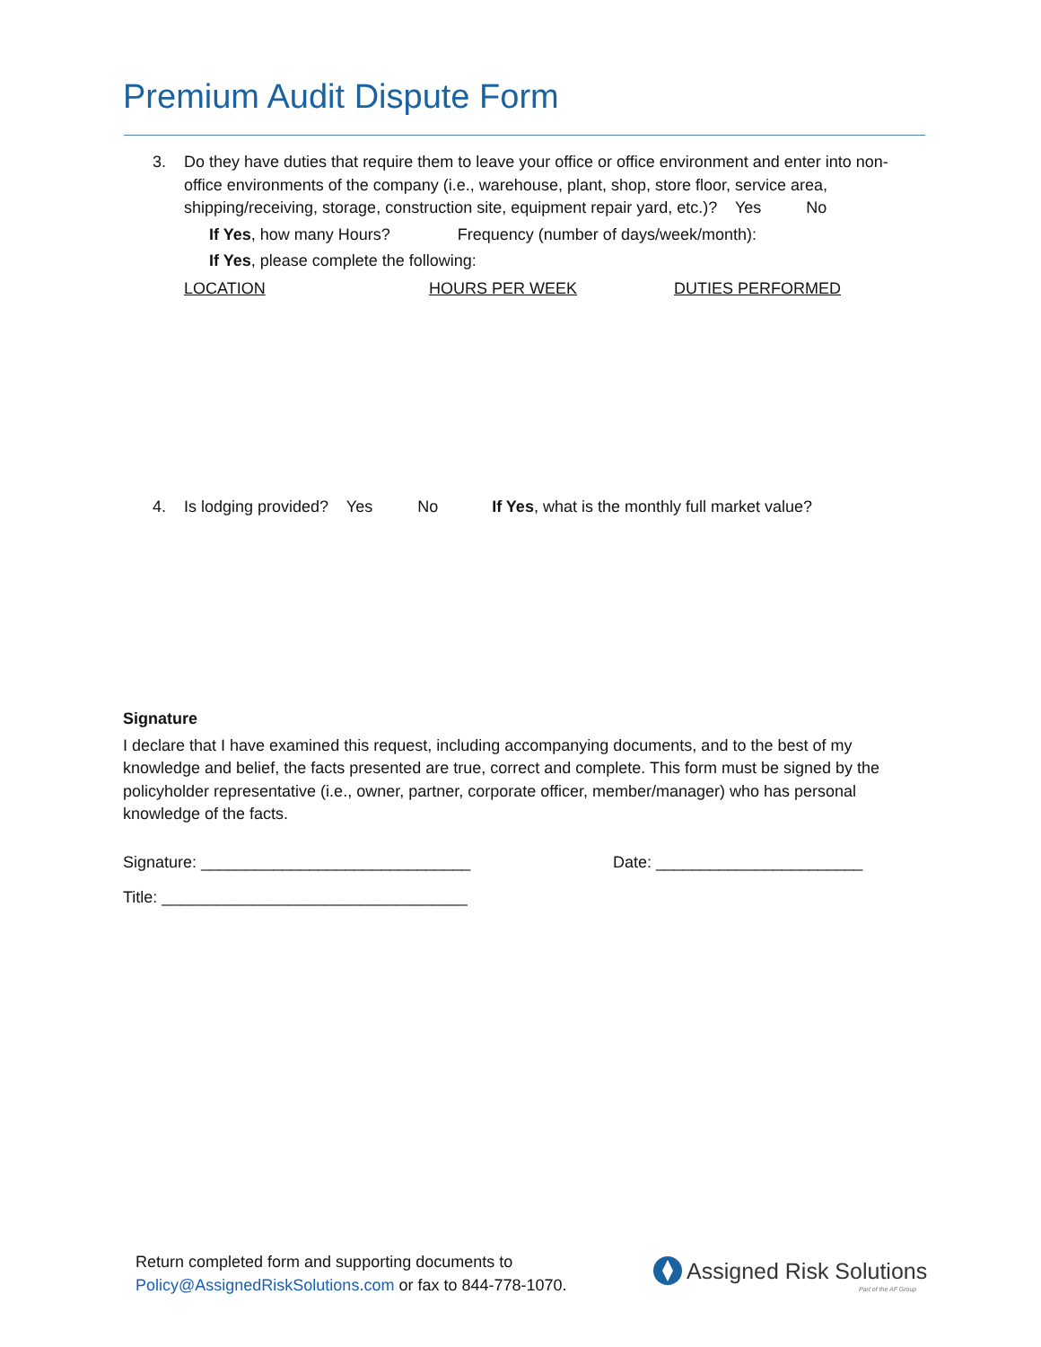Premium Audit Dispute Form
3. Do they have duties that require them to leave your office or office environment and enter into non-office environments of the company (i.e., warehouse, plant, shop, store floor, service area, shipping/receiving, storage, construction site, equipment repair yard, etc.)? Yes No
If Yes, how many Hours? Frequency (number of days/week/month):
If Yes, please complete the following:
LOCATION HOURS PER WEEK DUTIES PERFORMED
4. Is lodging provided? Yes No If Yes, what is the monthly full market value?
Signature
I declare that I have examined this request, including accompanying documents, and to the best of my knowledge and belief, the facts presented are true, correct and complete. This form must be signed by the policyholder representative (i.e., owner, partner, corporate officer, member/manager) who has personal knowledge of the facts.
Signature: ______________________________ Date: _______________________
Title: __________________________________
Return completed form and supporting documents to
Policy@AssignedRiskSolutions.com or fax to 844-778-1070.
Assigned Risk Solutions
Part of the AF Group